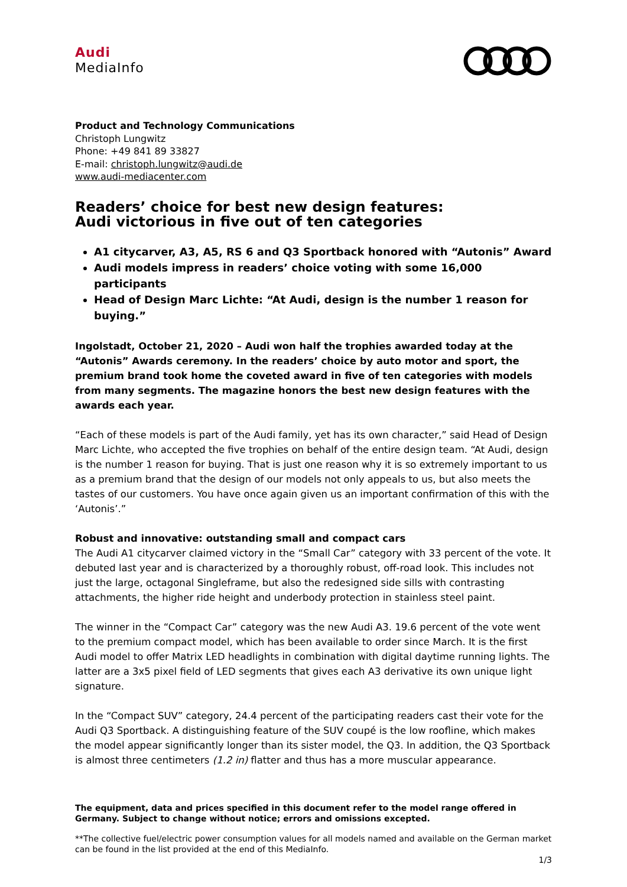Audi
MediaInfo
Product and Technology Communications
Christoph Lungwitz
Phone: +49 841 89 33827
E-mail: christoph.lungwitz@audi.de
www.audi-mediacenter.com
Readers’ choice for best new design features:
Audi victorious in five out of ten categories
A1 citycarver, A3, A5, RS 6 and Q3 Sportback honored with “Autonis” Award
Audi models impress in readers’ choice voting with some 16,000 participants
Head of Design Marc Lichte: “At Audi, design is the number 1 reason for buying.”
Ingolstadt, October 21, 2020 – Audi won half the trophies awarded today at the “Autonis” Awards ceremony. In the readers’ choice by auto motor and sport, the premium brand took home the coveted award in five of ten categories with models from many segments. The magazine honors the best new design features with the awards each year.
“Each of these models is part of the Audi family, yet has its own character,” said Head of Design Marc Lichte, who accepted the five trophies on behalf of the entire design team. “At Audi, design is the number 1 reason for buying. That is just one reason why it is so extremely important to us as a premium brand that the design of our models not only appeals to us, but also meets the tastes of our customers. You have once again given us an important confirmation of this with the ‘Autonis’.”
Robust and innovative: outstanding small and compact cars
The Audi A1 citycarver claimed victory in the “Small Car” category with 33 percent of the vote. It debuted last year and is characterized by a thoroughly robust, off-road look. This includes not just the large, octagonal Singleframe, but also the redesigned side sills with contrasting attachments, the higher ride height and underbody protection in stainless steel paint.
The winner in the “Compact Car” category was the new Audi A3. 19.6 percent of the vote went to the premium compact model, which has been available to order since March. It is the first Audi model to offer Matrix LED headlights in combination with digital daytime running lights. The latter are a 3x5 pixel field of LED segments that gives each A3 derivative its own unique light signature.
In the “Compact SUV” category, 24.4 percent of the participating readers cast their vote for the Audi Q3 Sportback. A distinguishing feature of the SUV coupé is the low roofline, which makes the model appear significantly longer than its sister model, the Q3. In addition, the Q3 Sportback is almost three centimeters (1.2 in) flatter and thus has a more muscular appearance.
The equipment, data and prices specified in this document refer to the model range offered in Germany. Subject to change without notice; errors and omissions excepted.
**The collective fuel/electric power consumption values for all models named and available on the German market can be found in the list provided at the end of this MediaInfo.
1/3